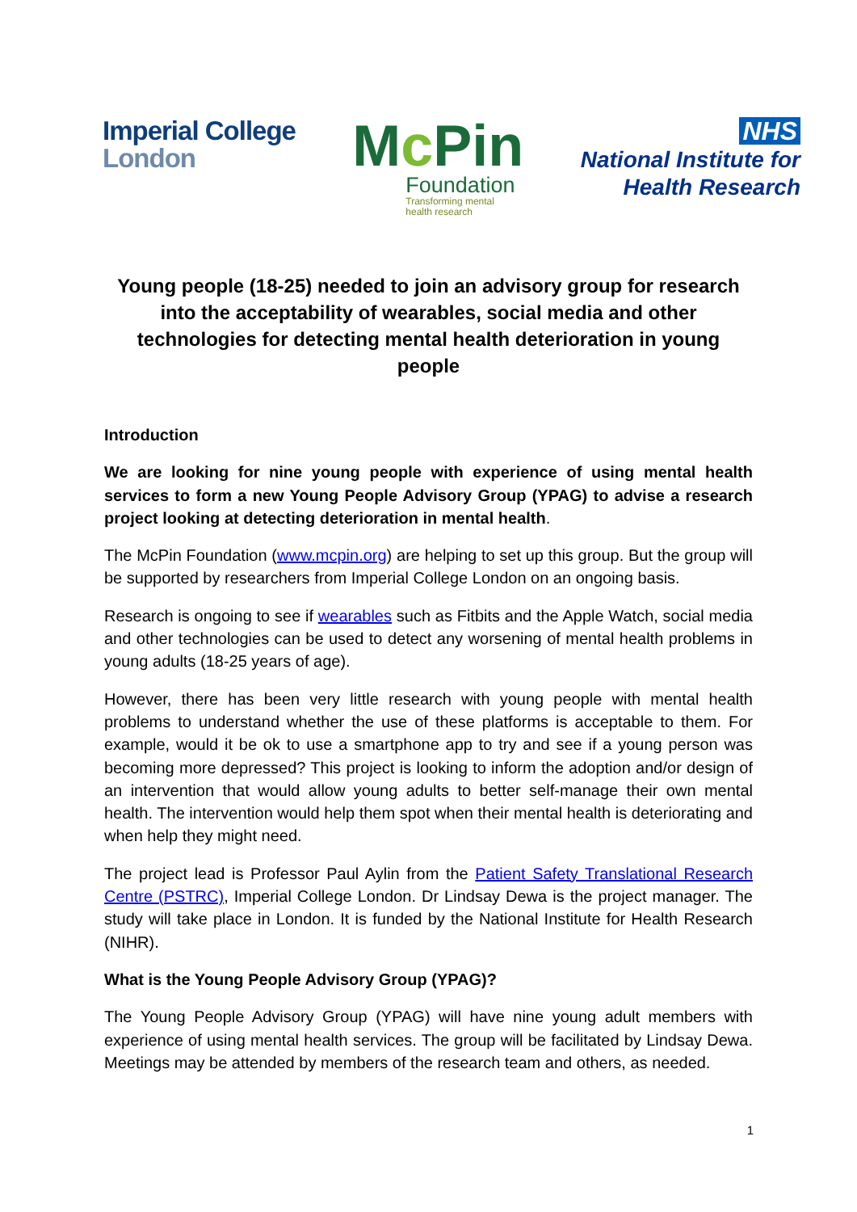Imperial College
London
Mc Pin
Foundation
Transforming mental
health research
NHS
National Institute for
Health Research
Young people (18-25) needed to join an advisory group for research into the acceptability of wearables, social media and other technologies for detecting mental health deterioration in young people
Introduction
We are looking for nine young people with experience of using mental health services to form a new Young People Advisory Group (YPAG) to advise a research project looking at detecting deterioration in mental health.
The McPin Foundation (www.mcpin.org) are helping to set up this group. But the group will be supported by researchers from Imperial College London on an ongoing basis.
Research is ongoing to see if wearables such as Fitbits and the Apple Watch, social media and other technologies can be used to detect any worsening of mental health problems in young adults (18-25 years of age).
However, there has been very little research with young people with mental health problems to understand whether the use of these platforms is acceptable to them. For example, would it be ok to use a smartphone app to try and see if a young person was becoming more depressed? This project is looking to inform the adoption and/or design of an intervention that would allow young adults to better self-manage their own mental health. The intervention would help them spot when their mental health is deteriorating and when help they might need.
The project lead is Professor Paul Aylin from the Patient Safety Translational Research Centre (PSTRC), Imperial College London. Dr Lindsay Dewa is the project manager. The study will take place in London. It is funded by the National Institute for Health Research (NIHR).
What is the Young People Advisory Group (YPAG)?
The Young People Advisory Group (YPAG) will have nine young adult members with experience of using mental health services. The group will be facilitated by Lindsay Dewa. Meetings may be attended by members of the research team and others, as needed.
1